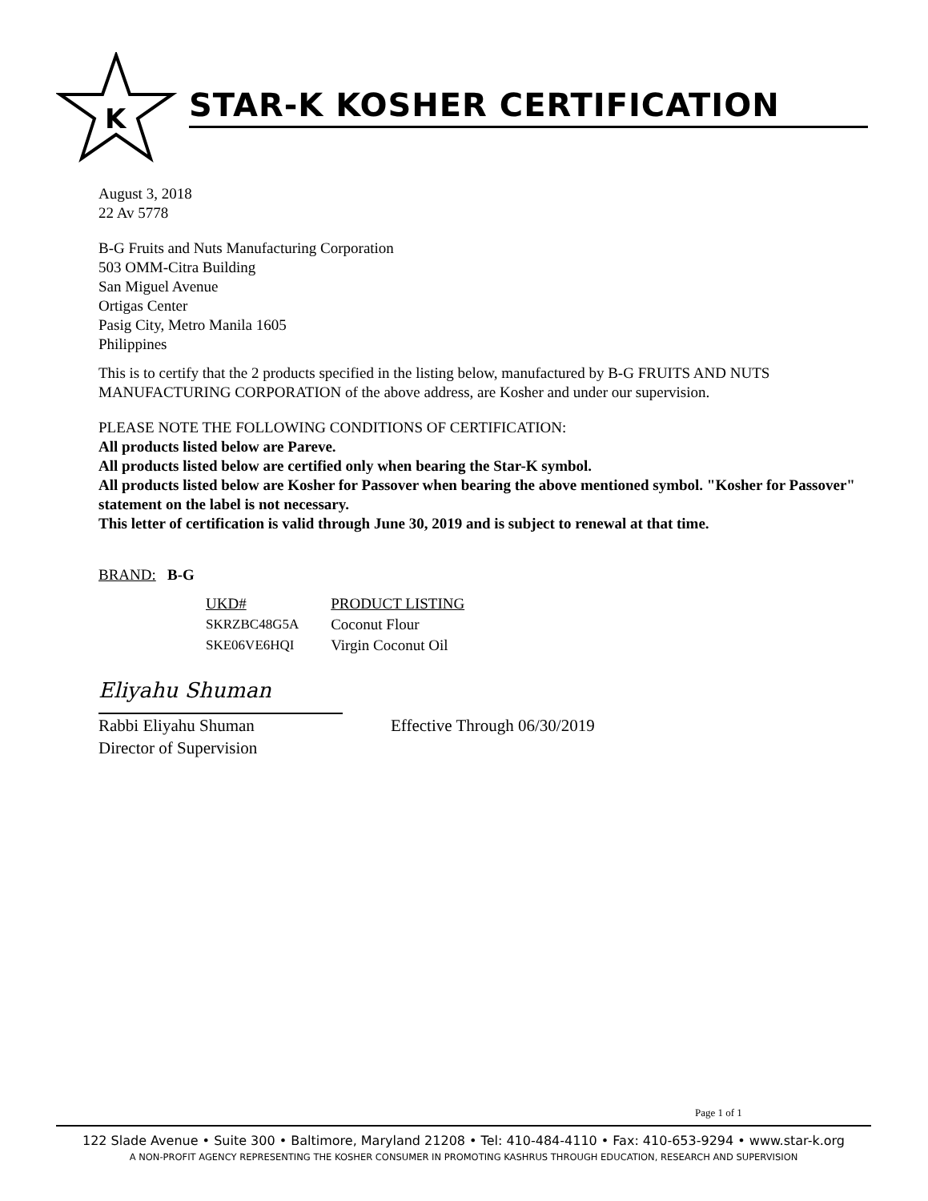K
STAR-K KOSHER CERTIFICATION
August 3, 2018
22 Av 5778
B-G Fruits and Nuts Manufacturing Corporation
503 OMM-Citra Building
San Miguel Avenue
Ortigas Center
Pasig City, Metro Manila 1605
Philippines
This is to certify that the 2 products specified in the listing below, manufactured by B-G FRUITS AND NUTS MANUFACTURING CORPORATION of the above address, are Kosher and under our supervision.
PLEASE NOTE THE FOLLOWING CONDITIONS OF CERTIFICATION:
All products listed below are Pareve.
All products listed below are certified only when bearing the Star-K symbol.
All products listed below are Kosher for Passover when bearing the above mentioned symbol. "Kosher for Passover" statement on the label is not necessary.
This letter of certification is valid through June 30, 2019 and is subject to renewal at that time.
BRAND: B-G
| UKD# | PRODUCT LISTING |
| --- | --- |
| SKRZBC48G5A | Coconut Flour |
| SKE06VE6HQI | Virgin Coconut Oil |
Eliyahu Shuman
Rabbi Eliyahu Shuman
Director of Supervision
Effective Through 06/30/2019
Page 1 of 1
122 Slade Avenue • Suite 300 • Baltimore, Maryland 21208 • Tel: 410-484-4110 • Fax: 410-653-9294 • www.star-k.org
A NON-PROFIT AGENCY REPRESENTING THE KOSHER CONSUMER IN PROMOTING KASHRUS THROUGH EDUCATION, RESEARCH AND SUPERVISION